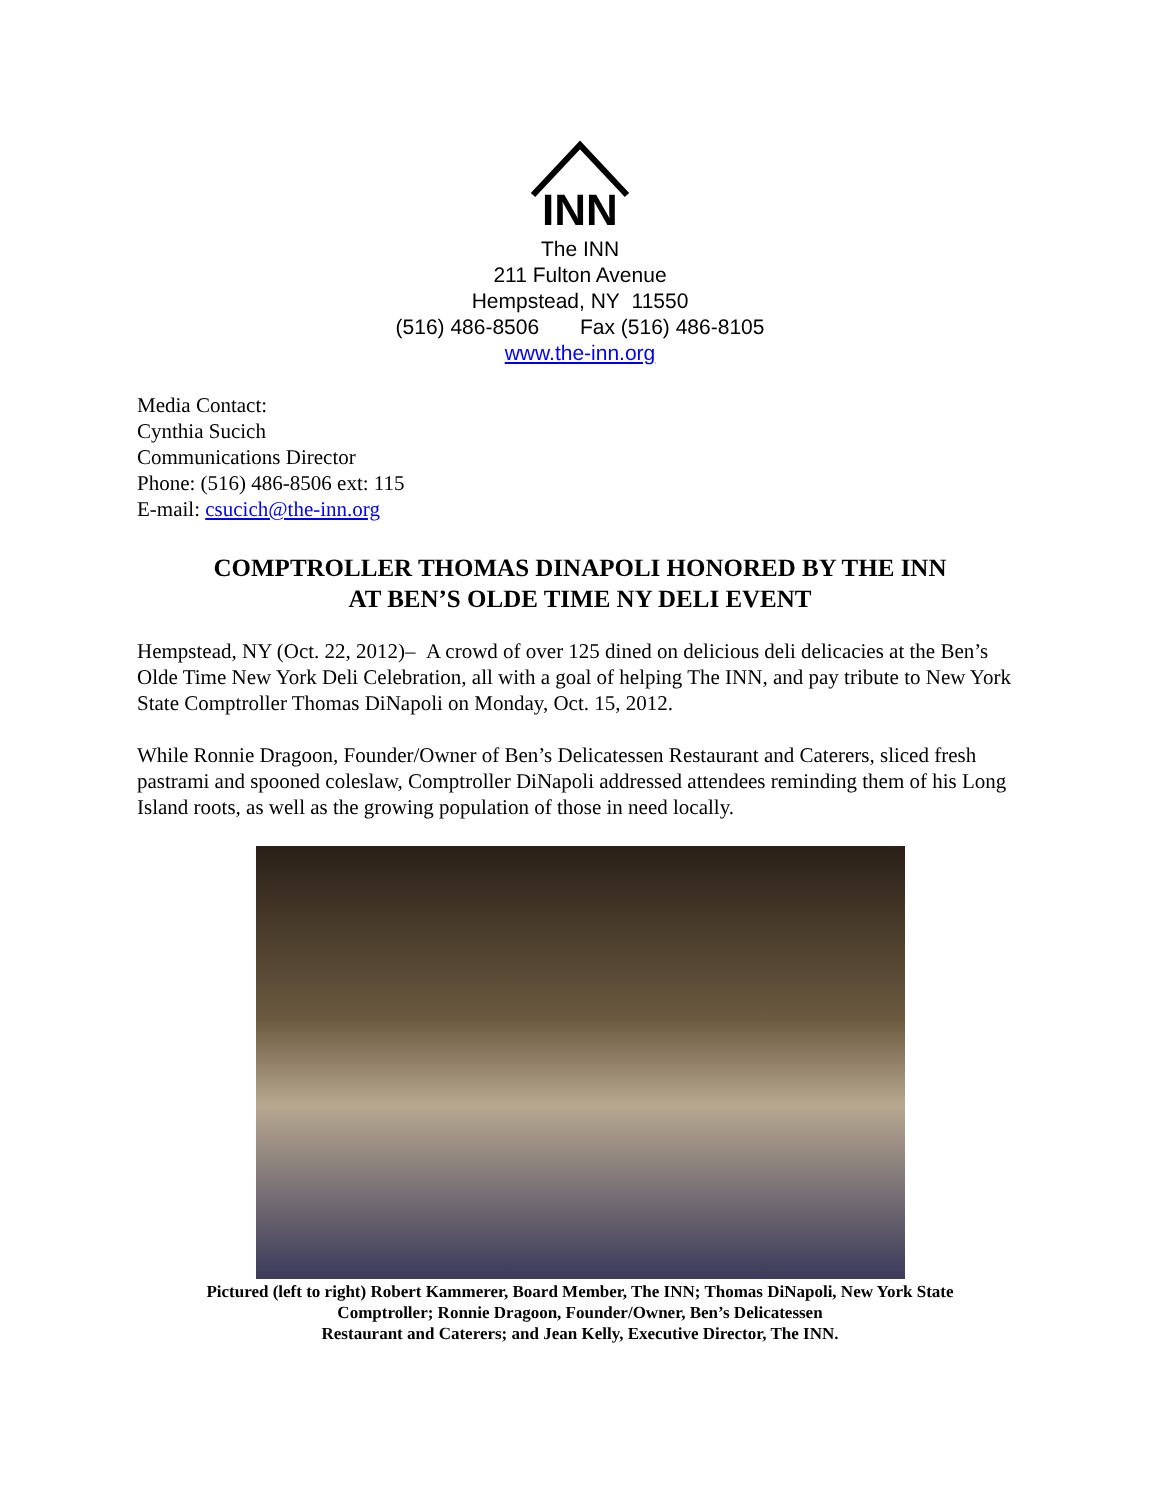INN
The INN
211 Fulton Avenue
Hempstead, NY 11550
(516) 486-8506 Fax (516) 486-8105
www.the-inn.org
Media Contact:
Cynthia Sucich
Communications Director
Phone: (516) 486-8506 ext: 115
E-mail: csucich@the-inn.org
COMPTROLLER THOMAS DINAPOLI HONORED BY THE INN
AT BEN’S OLDE TIME NY DELI EVENT
Hempstead, NY (Oct. 22, 2012)– A crowd of over 125 dined on delicious deli delicacies at the Ben’s Olde Time New York Deli Celebration, all with a goal of helping The INN, and pay tribute to New York State Comptroller Thomas DiNapoli on Monday, Oct. 15, 2012.
While Ronnie Dragoon, Founder/Owner of Ben’s Delicatessen Restaurant and Caterers, sliced fresh pastrami and spooned coleslaw, Comptroller DiNapoli addressed attendees reminding them of his Long Island roots, as well as the growing population of those in need locally.
Pictured (left to right) Robert Kammerer, Board Member, The INN; Thomas DiNapoli, New York State
Comptroller; Ronnie Dragoon, Founder/Owner, Ben’s Delicatessen
Restaurant and Caterers; and Jean Kelly, Executive Director, The INN.